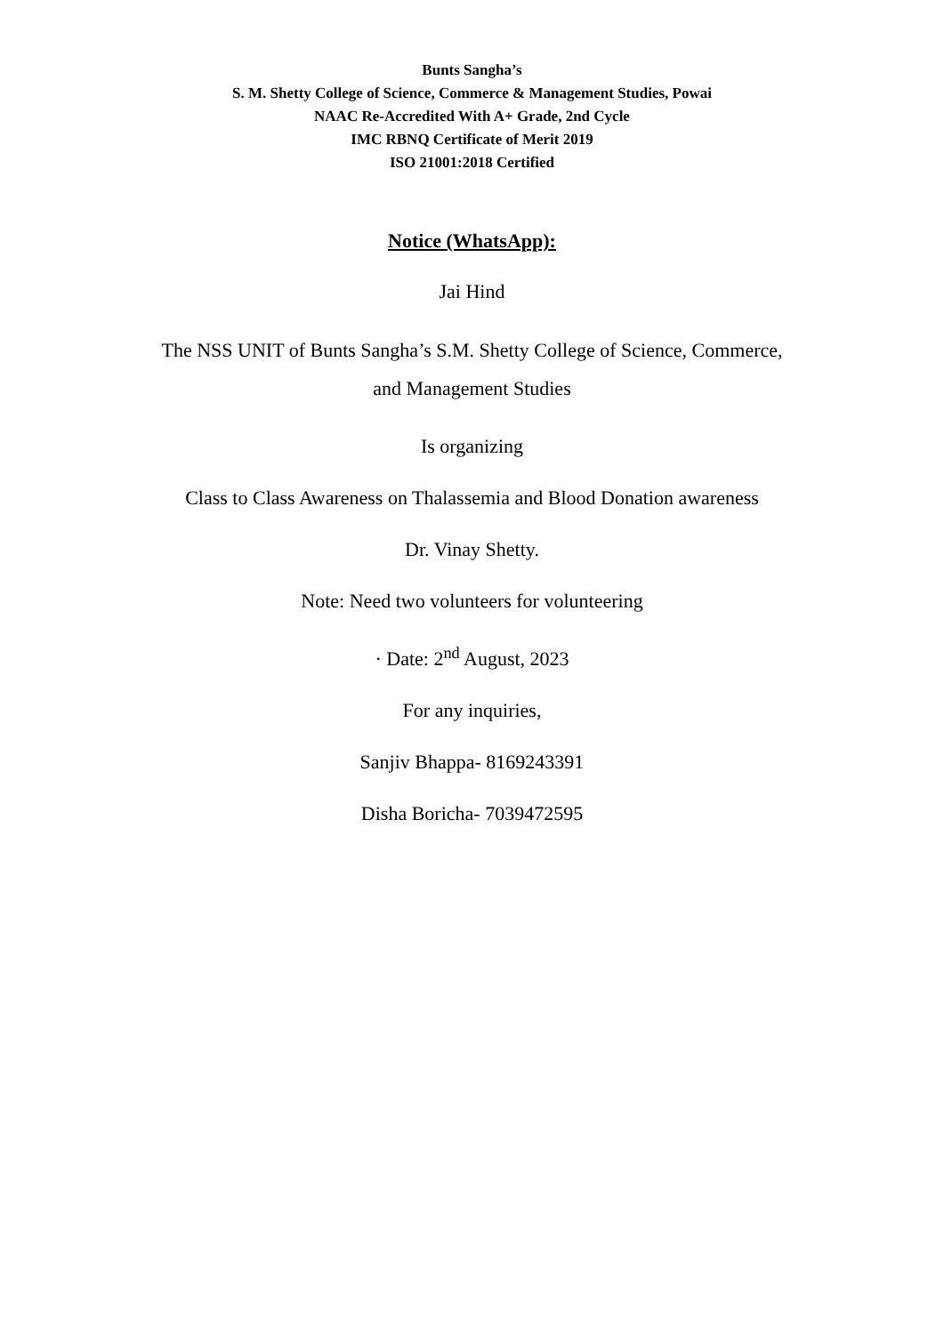Bunts Sangha’s
S. M. Shetty College of Science, Commerce & Management Studies, Powai
NAAC Re-Accredited With A+ Grade, 2nd Cycle
IMC RBNQ Certificate of Merit 2019
ISO 21001:2018 Certified
Notice (WhatsApp):
Jai Hind
The NSS UNIT of Bunts Sangha’s S.M. Shetty College of Science, Commerce,
and Management Studies
Is organizing
Class to Class Awareness on Thalassemia and Blood Donation awareness
Dr. Vinay Shetty.
Note: Need two volunteers for volunteering
· Date: 2<sup>nd</sup> August, 2023
For any inquiries,
Sanjiv Bhappa- 8169243391
Disha Boricha- 7039472595